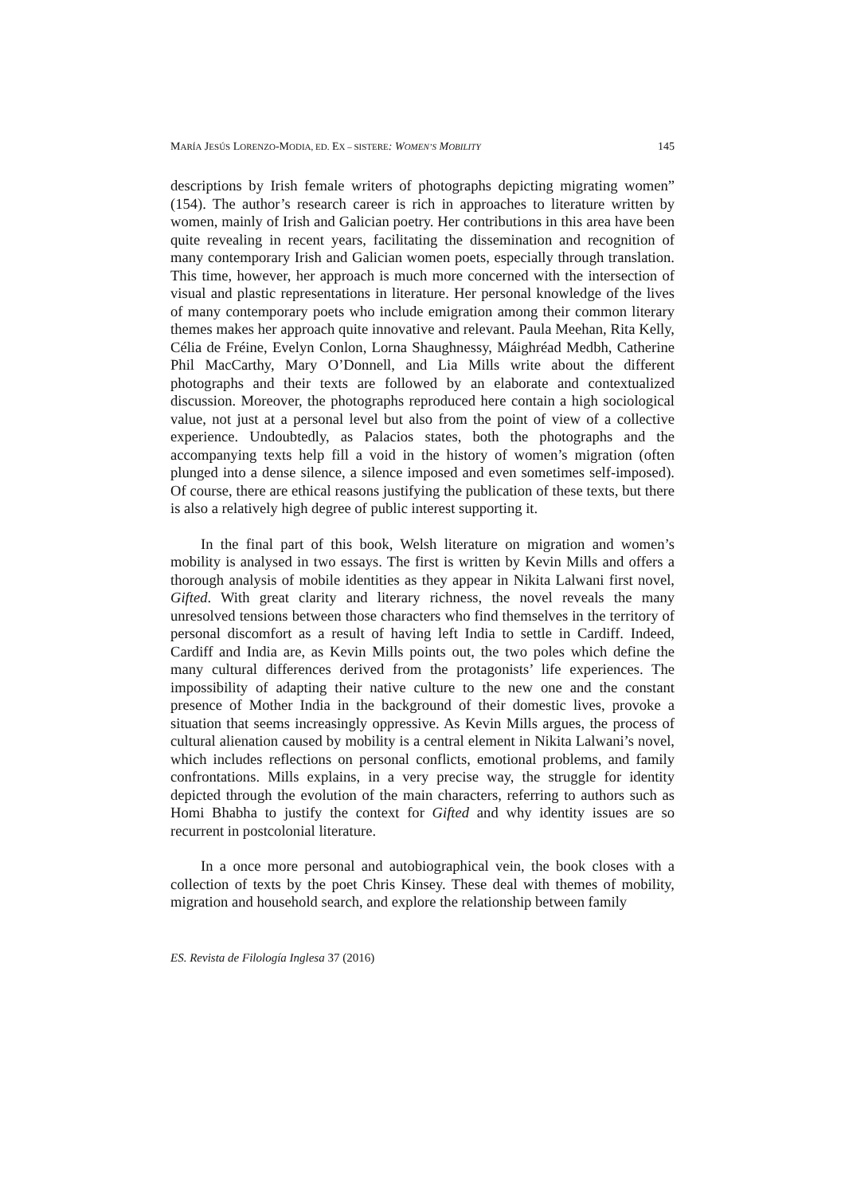MARÍA JESÚS LORENZO-MODIA, ED. EX – SISTERE: WOMEN’S MOBILITY 145
descriptions by Irish female writers of photographs depicting migrating women” (154). The author’s research career is rich in approaches to literature written by women, mainly of Irish and Galician poetry. Her contributions in this area have been quite revealing in recent years, facilitating the dissemination and recognition of many contemporary Irish and Galician women poets, especially through translation. This time, however, her approach is much more concerned with the intersection of visual and plastic representations in literature. Her personal knowledge of the lives of many contemporary poets who include emigration among their common literary themes makes her approach quite innovative and relevant. Paula Meehan, Rita Kelly, Célia de Fréine, Evelyn Conlon, Lorna Shaughnessy, Máighréad Medbh, Catherine Phil MacCarthy, Mary O’Donnell, and Lia Mills write about the different photographs and their texts are followed by an elaborate and contextualized discussion. Moreover, the photographs reproduced here contain a high sociological value, not just at a personal level but also from the point of view of a collective experience. Undoubtedly, as Palacios states, both the photographs and the accompanying texts help fill a void in the history of women’s migration (often plunged into a dense silence, a silence imposed and even sometimes self-imposed). Of course, there are ethical reasons justifying the publication of these texts, but there is also a relatively high degree of public interest supporting it.
In the final part of this book, Welsh literature on migration and women’s mobility is analysed in two essays. The first is written by Kevin Mills and offers a thorough analysis of mobile identities as they appear in Nikita Lalwani first novel, Gifted. With great clarity and literary richness, the novel reveals the many unresolved tensions between those characters who find themselves in the territory of personal discomfort as a result of having left India to settle in Cardiff. Indeed, Cardiff and India are, as Kevin Mills points out, the two poles which define the many cultural differences derived from the protagonists’ life experiences. The impossibility of adapting their native culture to the new one and the constant presence of Mother India in the background of their domestic lives, provoke a situation that seems increasingly oppressive. As Kevin Mills argues, the process of cultural alienation caused by mobility is a central element in Nikita Lalwani’s novel, which includes reflections on personal conflicts, emotional problems, and family confrontations. Mills explains, in a very precise way, the struggle for identity depicted through the evolution of the main characters, referring to authors such as Homi Bhabha to justify the context for Gifted and why identity issues are so recurrent in postcolonial literature.
In a once more personal and autobiographical vein, the book closes with a collection of texts by the poet Chris Kinsey. These deal with themes of mobility, migration and household search, and explore the relationship between family
ES. Revista de Filología Inglesa 37 (2016)